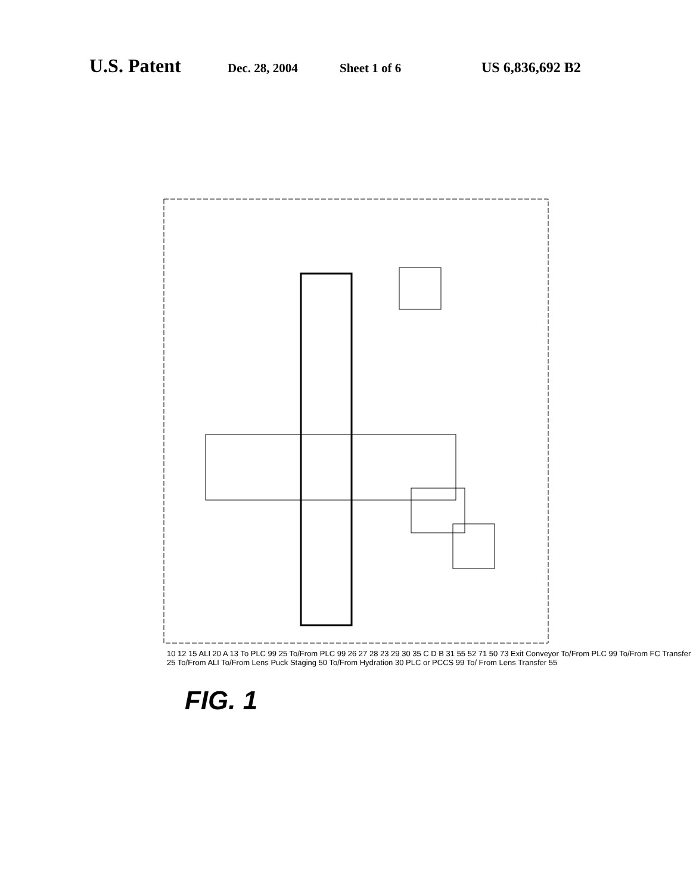U.S. Patent Dec. 28, 2004 Sheet 1 of 6 US 6,836,692 B2
FIG. 1
10 12 15 ALI 20 A 13 To PLC 99 25 To/From PLC 99 26 27 28 23 29 30 35 C D B 31 55 52 71 50 73 Exit Conveyor To/From PLC 99 To/From FC Transfer 25 To/From ALI To/From Lens Puck Staging 50 To/From Hydration 30 PLC or PCCS 99 To/ From Lens Transfer 55